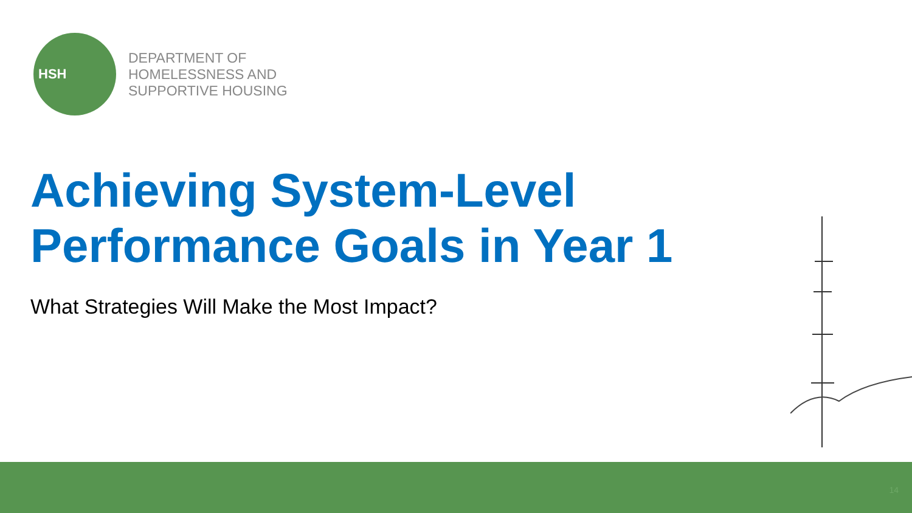HSH
DEPARTMENT OF
HOMELESSNESS AND
SUPPORTIVE HOUSING
Achieving System-Level
Performance Goals in Year 1
What Strategies Will Make the Most Impact?
14